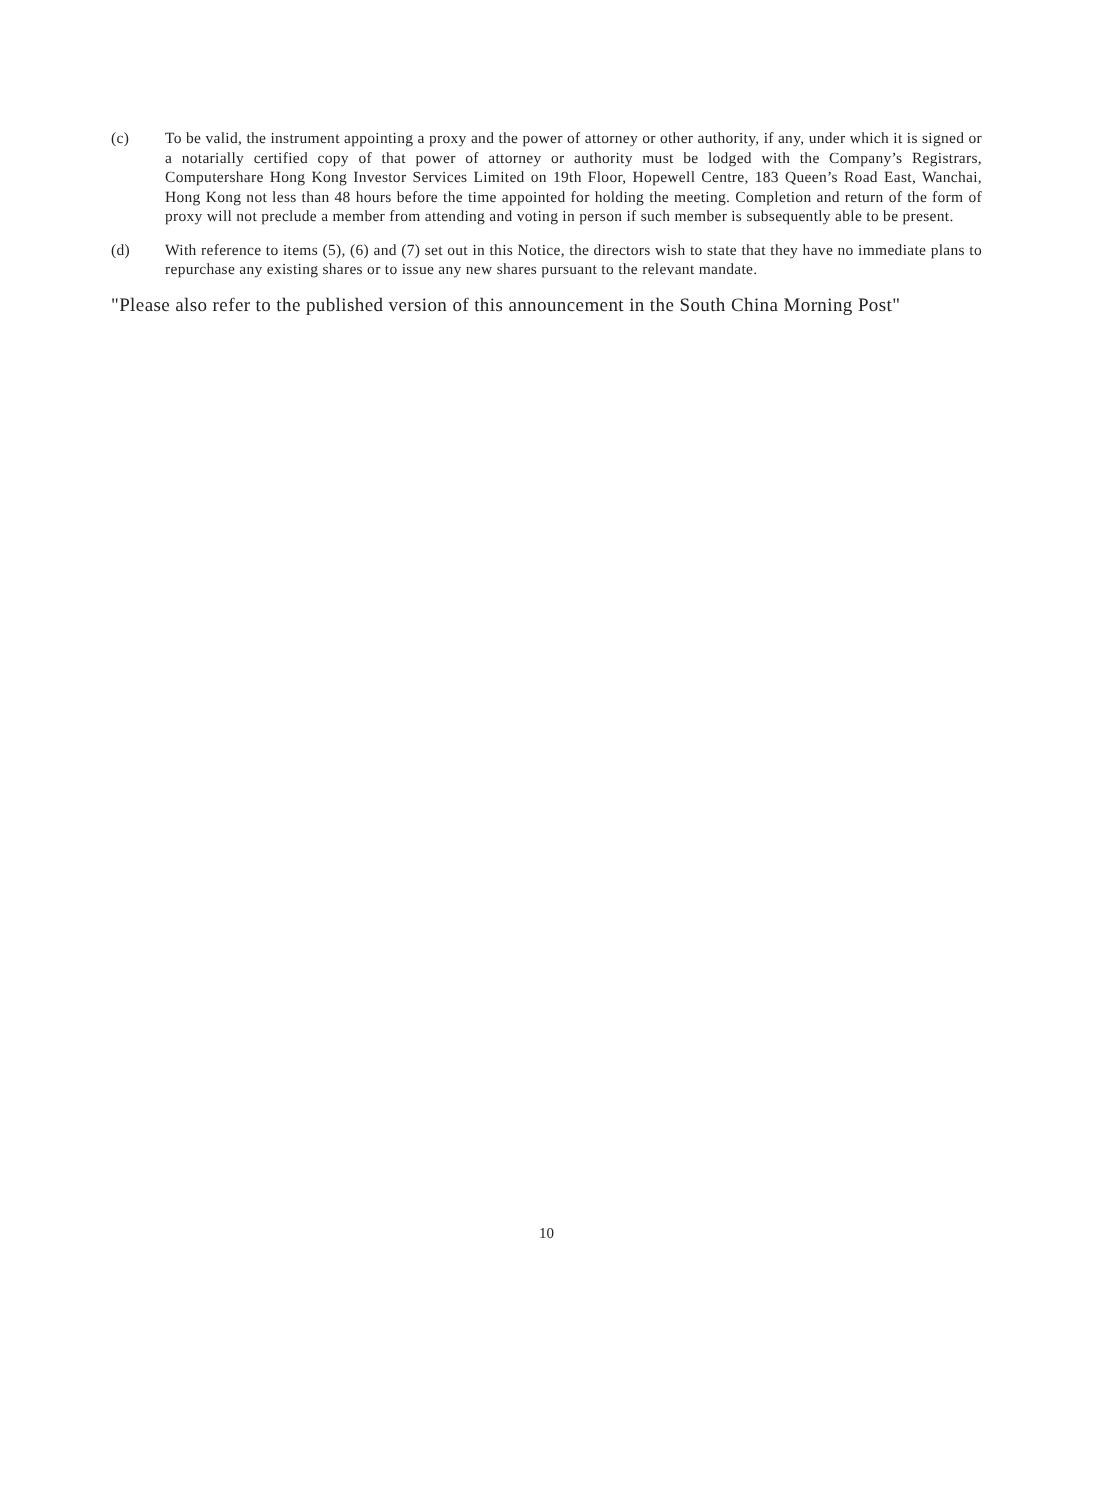(c) To be valid, the instrument appointing a proxy and the power of attorney or other authority, if any, under which it is signed or a notarially certified copy of that power of attorney or authority must be lodged with the Company’s Registrars, Computershare Hong Kong Investor Services Limited on 19th Floor, Hopewell Centre, 183 Queen’s Road East, Wanchai, Hong Kong not less than 48 hours before the time appointed for holding the meeting. Completion and return of the form of proxy will not preclude a member from attending and voting in person if such member is subsequently able to be present.
(d) With reference to items (5), (6) and (7) set out in this Notice, the directors wish to state that they have no immediate plans to repurchase any existing shares or to issue any new shares pursuant to the relevant mandate.
"Please also refer to the published version of this announcement in the South China Morning Post"
10